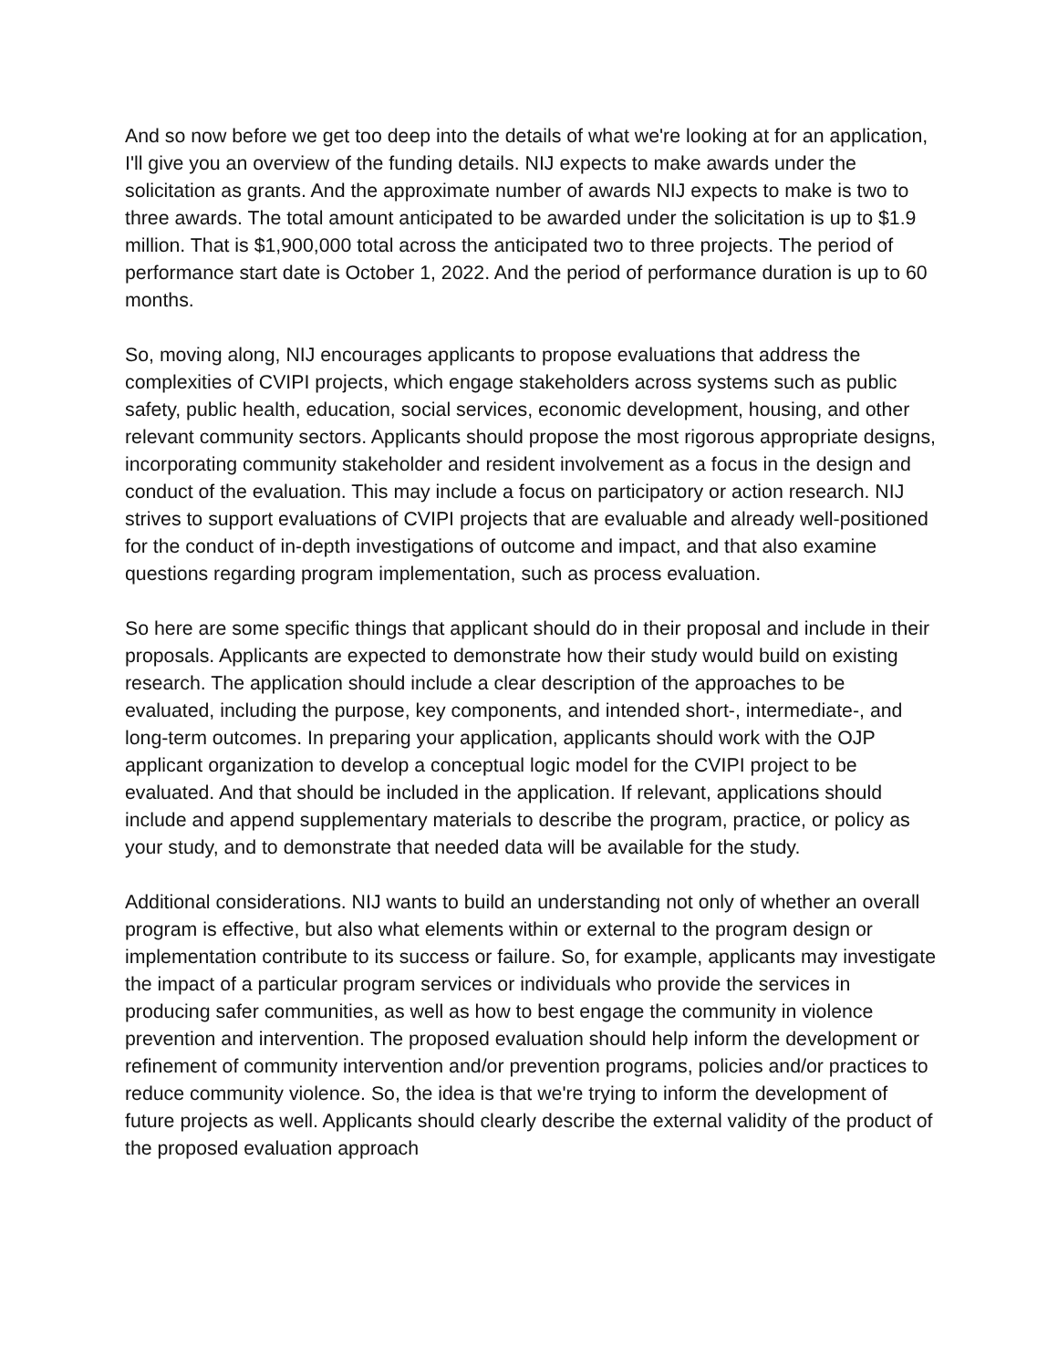And so now before we get too deep into the details of what we're looking at for an application, I'll give you an overview of the funding details. NIJ expects to make awards under the solicitation as grants. And the approximate number of awards NIJ expects to make is two to three awards. The total amount anticipated to be awarded under the solicitation is up to $1.9 million. That is $1,900,000 total across the anticipated two to three projects. The period of performance start date is October 1, 2022. And the period of performance duration is up to 60 months.
So, moving along, NIJ encourages applicants to propose evaluations that address the complexities of CVIPI projects, which engage stakeholders across systems such as public safety, public health, education, social services, economic development, housing, and other relevant community sectors. Applicants should propose the most rigorous appropriate designs, incorporating community stakeholder and resident involvement as a focus in the design and conduct of the evaluation. This may include a focus on participatory or action research. NIJ strives to support evaluations of CVIPI projects that are evaluable and already well-positioned for the conduct of in-depth investigations of outcome and impact, and that also examine questions regarding program implementation, such as process evaluation.
So here are some specific things that applicant should do in their proposal and include in their proposals. Applicants are expected to demonstrate how their study would build on existing research. The application should include a clear description of the approaches to be evaluated, including the purpose, key components, and intended short-, intermediate-, and long-term outcomes. In preparing your application, applicants should work with the OJP applicant organization to develop a conceptual logic model for the CVIPI project to be evaluated. And that should be included in the application. If relevant, applications should include and append supplementary materials to describe the program, practice, or policy as your study, and to demonstrate that needed data will be available for the study.
Additional considerations. NIJ wants to build an understanding not only of whether an overall program is effective, but also what elements within or external to the program design or implementation contribute to its success or failure. So, for example, applicants may investigate the impact of a particular program services or individuals who provide the services in producing safer communities, as well as how to best engage the community in violence prevention and intervention. The proposed evaluation should help inform the development or refinement of community intervention and/or prevention programs, policies and/or practices to reduce community violence. So, the idea is that we're trying to inform the development of future projects as well. Applicants should clearly describe the external validity of the product of the proposed evaluation approach